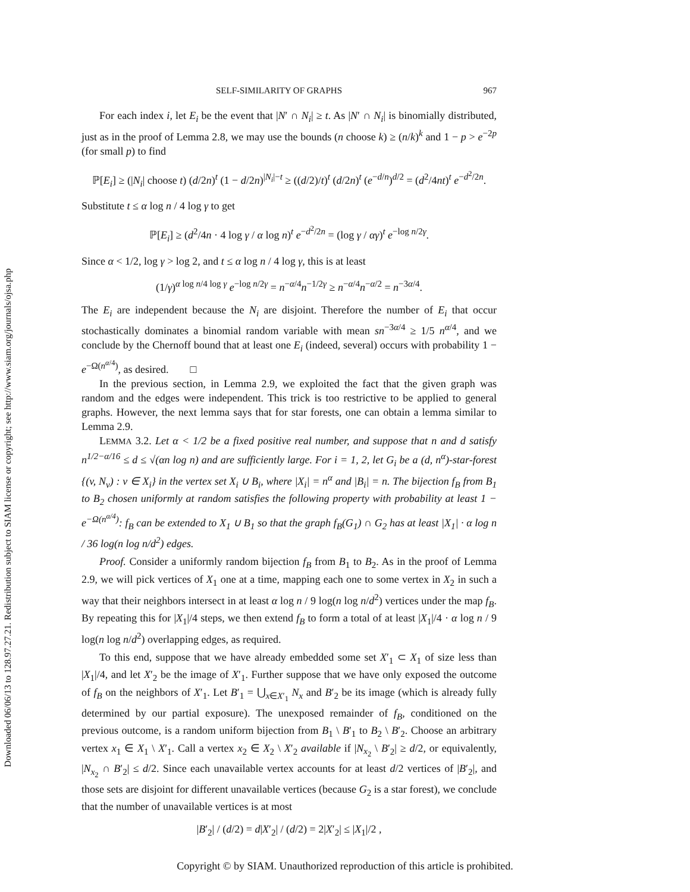Downloaded 06/06/13 to 128.97.27.21. Redistribution subject to SIAM license or copyright; see http://www.siam.org/journals/ojsa.php
SELF-SIMILARITY OF GRAPHS 967
For each index i, let E<sub>i</sub> be the event that |N′ ∩ N<sub>i</sub>| ≥ t. As |N′ ∩ N<sub>i</sub>| is binomially distributed, just as in the proof of Lemma 2.8, we may use the bounds (n choose k) ≥ (n/k)<sup>k</sup> and 1 − p > e<sup>−2p</sup> (for small p) to find
ℙ[E<sub>i</sub>] ≥ (|N<sub>i</sub>| choose t) (d/2n)<sup>t</sup> (1 − d/2n)<sup>|N<sub>i</sub>|−t</sup> ≥ ((d/2)/t)<sup>t</sup> (d/2n)<sup>t</sup> (e<sup>−d/n</sup>)<sup>d/2</sup> = (d<sup>2</sup>/4nt)<sup>t</sup> e<sup>−d<sup>2</sup>/2n</sup>.
Substitute t ≤ α log n / 4 log γ to get
ℙ[E<sub>i</sub>] ≥ (d<sup>2</sup>/4n · 4 log γ / α log n)<sup>t</sup> e<sup>−d<sup>2</sup>/2n</sup> = (log γ / αγ)<sup>t</sup> e<sup>−log n/2γ</sup>.
Since α < 1/2, log γ > log 2, and t ≤ α log n / 4 log γ, this is at least
(1/γ)<sup>α log n/4 log γ</sup> e<sup>−log n/2γ</sup> = n<sup>−α/4</sup>n<sup>−1/2γ</sup> ≥ n<sup>−α/4</sup>n<sup>−α/2</sup> = n<sup>−3α/4</sup>.
The E<sub>i</sub> are independent because the N<sub>i</sub> are disjoint. Therefore the number of E<sub>i</sub> that occur stochastically dominates a binomial random variable with mean sn<sup>−3α/4</sup> ≥ 1/5 n<sup>α/4</sup>, and we conclude by the Chernoff bound that at least one E<sub>i</sub> (indeed, several) occurs with probability 1 − e<sup>−Ω(n<sup>α/4</sup>)</sup>, as desired. □
In the previous section, in Lemma 2.9, we exploited the fact that the given graph was random and the edges were independent. This trick is too restrictive to be applied to general graphs. However, the next lemma says that for star forests, one can obtain a lemma similar to Lemma 2.9.
LEMMA 3.2. Let α < 1/2 be a fixed positive real number, and suppose that n and d satisfy n<sup>1/2−α/16</sup> ≤ d ≤ √(αn log n) and are sufficiently large. For i = 1, 2, let G<sub>i</sub> be a (d, n<sup>α</sup>)-star-forest {(v, N<sub>v</sub>) : v ∈ X<sub>i</sub>} in the vertex set X<sub>i</sub> ∪ B<sub>i</sub>, where |X<sub>i</sub>| = n<sup>α</sup> and |B<sub>i</sub>| = n. The bijection f<sub>B</sub> from B<sub>1</sub> to B<sub>2</sub> chosen uniformly at random satisfies the following property with probability at least 1 − e<sup>−Ω(n<sup>α/4</sup>)</sup>: f<sub>B</sub> can be extended to X<sub>1</sub> ∪ B<sub>1</sub> so that the graph f<sub>B</sub>(G<sub>1</sub>) ∩ G<sub>2</sub> has at least |X<sub>1</sub>| · α log n / 36 log(n log n/d<sup>2</sup>) edges.
Proof. Consider a uniformly random bijection f<sub>B</sub> from B<sub>1</sub> to B<sub>2</sub>. As in the proof of Lemma 2.9, we will pick vertices of X<sub>1</sub> one at a time, mapping each one to some vertex in X<sub>2</sub> in such a way that their neighbors intersect in at least α log n / 9 log(n log n/d<sup>2</sup>) vertices under the map f<sub>B</sub>. By repeating this for |X<sub>1</sub>|/4 steps, we then extend f<sub>B</sub> to form a total of at least |X<sub>1</sub>|/4 · α log n / 9 log(n log n/d<sup>2</sup>) overlapping edges, as required.
To this end, suppose that we have already embedded some set X′<sub>1</sub> ⊂ X<sub>1</sub> of size less than |X<sub>1</sub>|/4, and let X′<sub>2</sub> be the image of X′<sub>1</sub>. Further suppose that we have only exposed the outcome of f<sub>B</sub> on the neighbors of X′<sub>1</sub>. Let B′<sub>1</sub> = ⋃<sub>x∈X′<sub>1</sub></sub> N<sub>x</sub> and B′<sub>2</sub> be its image (which is already fully determined by our partial exposure). The unexposed remainder of f<sub>B</sub>, conditioned on the previous outcome, is a random uniform bijection from B<sub>1</sub> \ B′<sub>1</sub> to B<sub>2</sub> \ B′<sub>2</sub>. Choose an arbitrary vertex x<sub>1</sub> ∈ X<sub>1</sub> \ X′<sub>1</sub>. Call a vertex x<sub>2</sub> ∈ X<sub>2</sub> \ X′<sub>2</sub> available if |N<sub>x<sub>2</sub></sub> \ B′<sub>2</sub>| ≥ d/2, or equivalently, |N<sub>x<sub>2</sub></sub> ∩ B′<sub>2</sub>| ≤ d/2. Since each unavailable vertex accounts for at least d/2 vertices of |B′<sub>2</sub>|, and those sets are disjoint for different unavailable vertices (because G<sub>2</sub> is a star forest), we conclude that the number of unavailable vertices is at most
|B′<sub>2</sub>| / (d/2) = d|X′<sub>2</sub>| / (d/2) = 2|X′<sub>2</sub>| ≤ |X<sub>1</sub>|/2 ,
Copyright © by SIAM. Unauthorized reproduction of this article is prohibited.